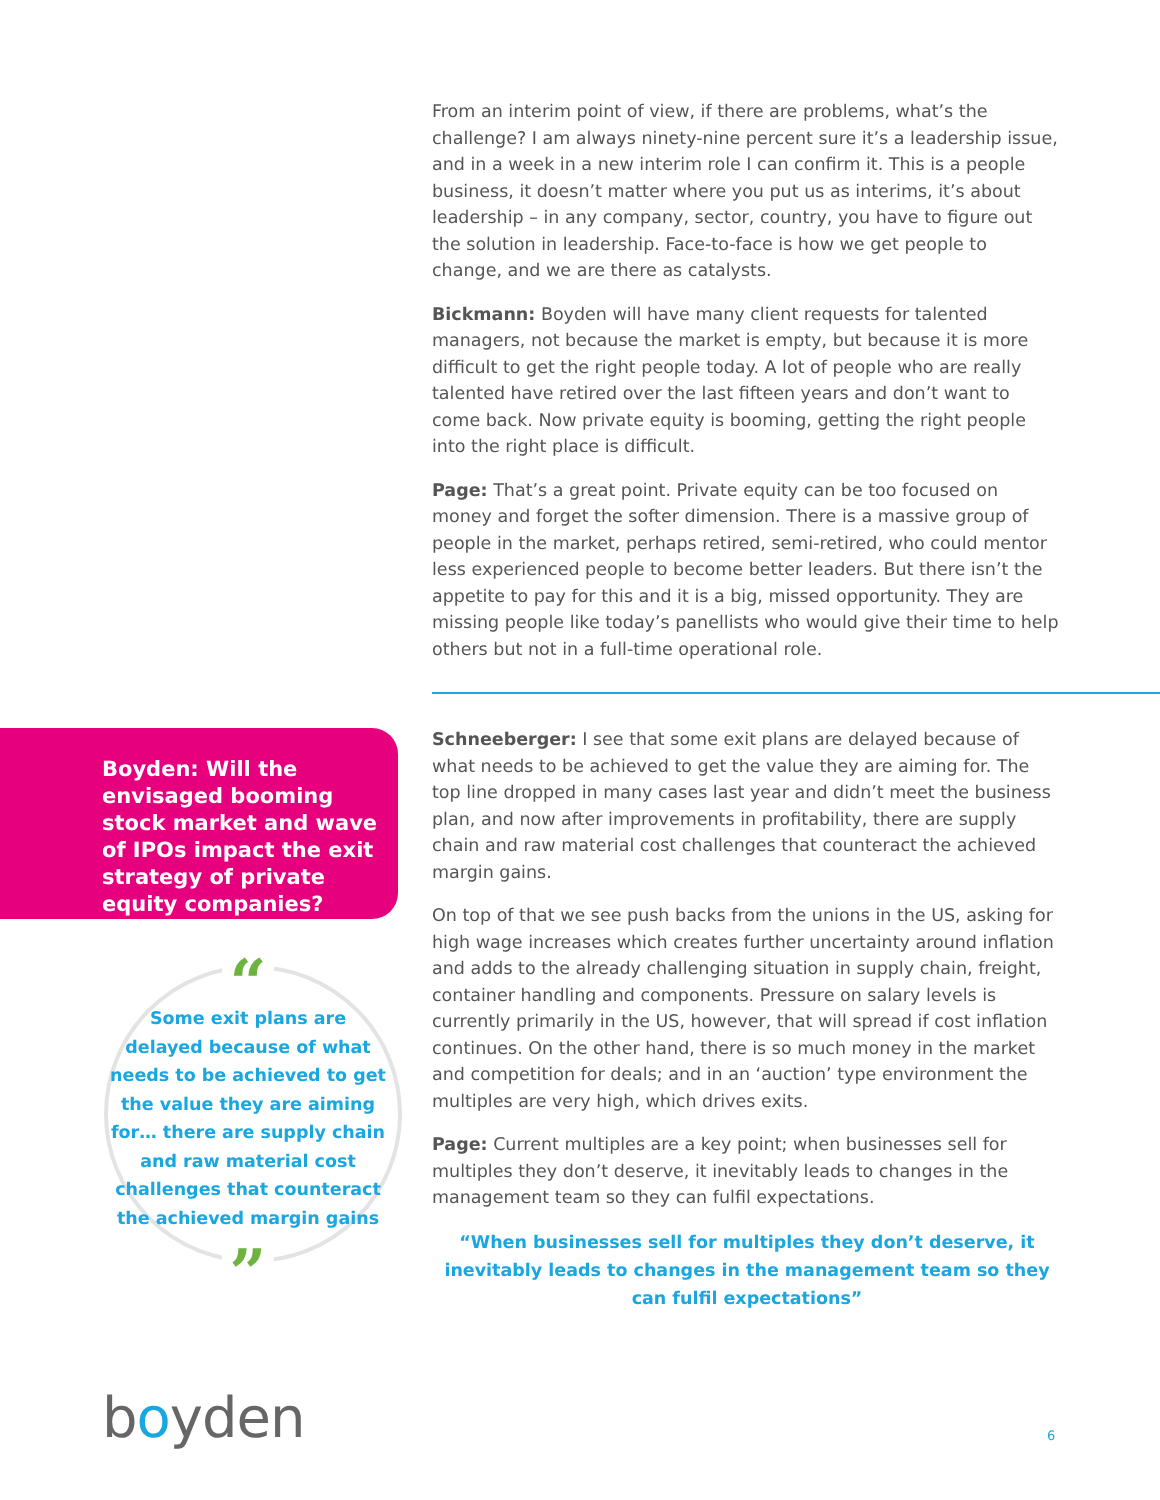From an interim point of view, if there are problems, what’s the challenge? I am always ninety-nine percent sure it’s a leadership issue, and in a week in a new interim role I can confirm it. This is a people business, it doesn’t matter where you put us as interims, it’s about leadership – in any company, sector, country, you have to figure out the solution in leadership. Face-to-face is how we get people to change, and we are there as catalysts.
Bickmann: Boyden will have many client requests for talented managers, not because the market is empty, but because it is more difficult to get the right people today. A lot of people who are really talented have retired over the last fifteen years and don’t want to come back. Now private equity is booming, getting the right people into the right place is difficult.
Page: That’s a great point. Private equity can be too focused on money and forget the softer dimension. There is a massive group of people in the market, perhaps retired, semi-retired, who could mentor less experienced people to become better leaders. But there isn’t the appetite to pay for this and it is a big, missed opportunity. They are missing people like today’s panellists who would give their time to help others but not in a full-time operational role.
Schneeberger: I see that some exit plans are delayed because of what needs to be achieved to get the value they are aiming for. The top line dropped in many cases last year and didn’t meet the business plan, and now after improvements in profitability, there are supply chain and raw material cost challenges that counteract the achieved margin gains.
On top of that we see push backs from the unions in the US, asking for high wage increases which creates further uncertainty around inflation and adds to the already challenging situation in supply chain, freight, container handling and components. Pressure on salary levels is currently primarily in the US, however, that will spread if cost inflation continues. On the other hand, there is so much money in the market and competition for deals; and in an ‘auction’ type environment the multiples are very high, which drives exits.
Page: Current multiples are a key point; when businesses sell for multiples they don’t deserve, it inevitably leads to changes in the management team so they can fulfil expectations.
“When businesses sell for multiples they don’t deserve, it inevitably leads to changes in the management team so they can fulfil expectations”
Boyden: Will the envisaged booming stock market and wave of IPOs impact the exit strategy of private equity companies?
“
Some exit plans are delayed because of what needs to be achieved to get the value they are aiming for… there are supply chain and raw material cost challenges that counteract the achieved margin gains
”
boyden 6